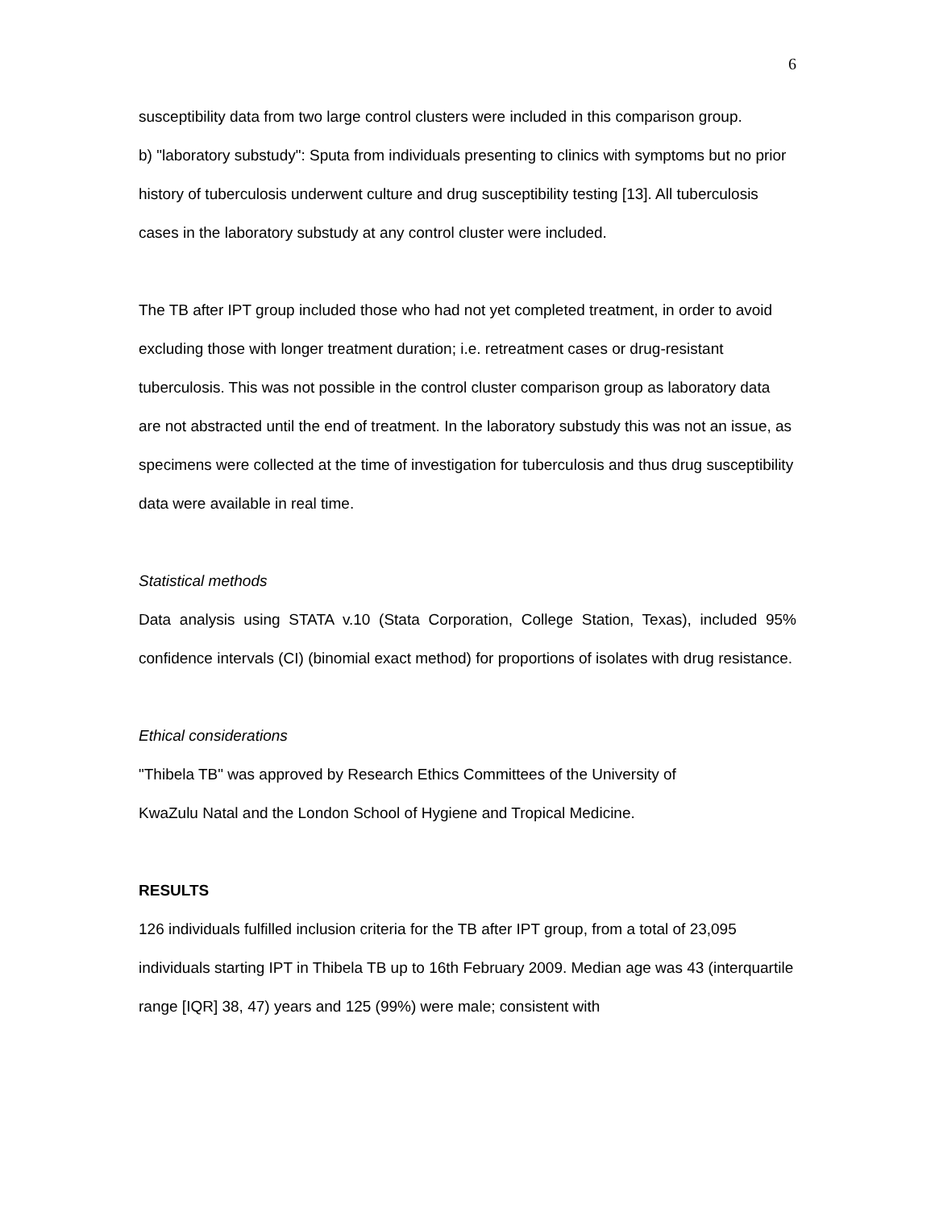6
susceptibility data from two large control clusters were included in this comparison group.
b) "laboratory substudy": Sputa from individuals presenting to clinics with symptoms but no prior history of tuberculosis underwent culture and drug susceptibility testing [13]. All tuberculosis cases in the laboratory substudy at any control cluster were included.
The TB after IPT group included those who had not yet completed treatment, in order to avoid excluding those with longer treatment duration; i.e. retreatment cases or drug-resistant tuberculosis. This was not possible in the control cluster comparison group as laboratory data are not abstracted until the end of treatment. In the laboratory substudy this was not an issue, as specimens were collected at the time of investigation for tuberculosis and thus drug susceptibility data were available in real time.
Statistical methods
Data analysis using STATA v.10 (Stata Corporation, College Station, Texas), included 95% confidence intervals (CI) (binomial exact method) for proportions of isolates with drug resistance.
Ethical considerations
"Thibela TB" was approved by Research Ethics Committees of the University of
KwaZulu Natal and the London School of Hygiene and Tropical Medicine.
RESULTS
126 individuals fulfilled inclusion criteria for the TB after IPT group, from a total of 23,095 individuals starting IPT in Thibela TB up to 16th February 2009. Median age was 43 (interquartile range [IQR] 38, 47) years and 125 (99%) were male; consistent with